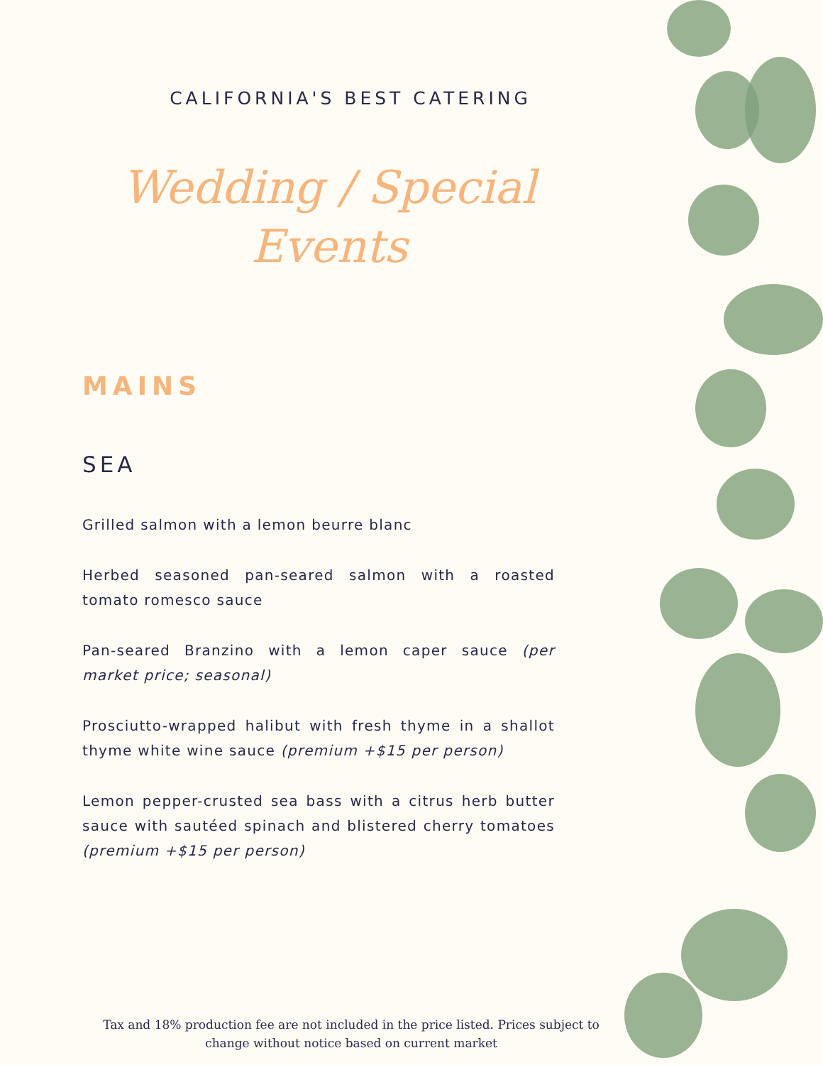CALIFORNIA'S BEST CATERING
Wedding / Special
Events
MAINS
SEA
Grilled salmon with a lemon beurre blanc
Herbed seasoned pan-seared salmon with a roasted tomato romesco sauce
Pan-seared Branzino with a lemon caper sauce (per market price; seasonal)
Prosciutto-wrapped halibut with fresh thyme in a shallot thyme white wine sauce (premium +$15 per person)
Lemon pepper-crusted sea bass with a citrus herb butter sauce with sautéed spinach and blistered cherry tomatoes (premium +$15 per person)
Tax and 18% production fee are not included in the price listed. Prices subject to change without notice based on current market